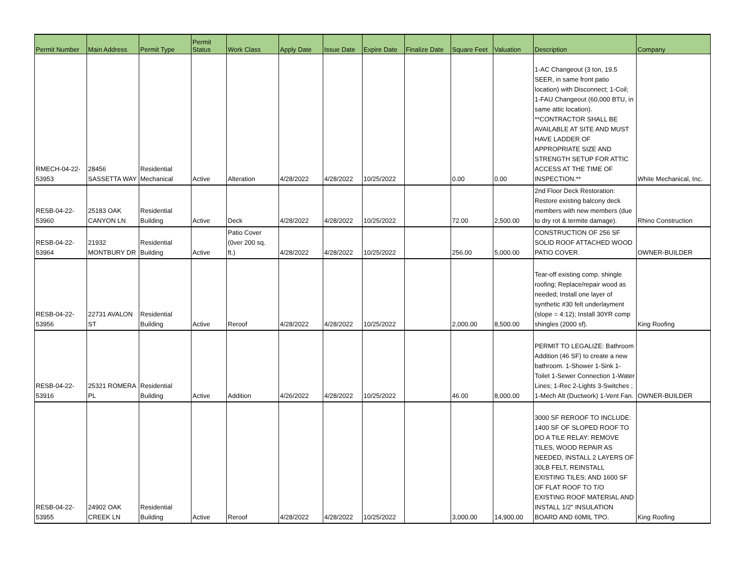| Permit Number | Main Address | Permit Type | Permit Status | Work Class | Apply Date | Issue Date | Expire Date | Finalize Date | Square Feet | Valuation | Description | Company |
| --- | --- | --- | --- | --- | --- | --- | --- | --- | --- | --- | --- | --- |
| RMECH-04-22- 53953 | 28456 SASSETTA WAY | Residential Mechanical | Active | Alteration | 4/28/2022 | 4/28/2022 | 10/25/2022 | | 0.00 | 0.00 | 1-AC Changeout (3 ton, 19.5 SEER, in same front patio location) with Disconnect; 1-Coil; 1-FAU Changeout (60,000 BTU, in same attic location). **CONTRACTOR SHALL BE AVAILABLE AT SITE AND MUST HAVE LADDER OF APPROPRIATE SIZE AND STRENGTH SETUP FOR ATTIC ACCESS AT THE TIME OF INSPECTION.** | White Mechanical, Inc. |
| RESB-04-22- 53960 | 25183 OAK CANYON LN | Residential Building | Active | Deck | 4/28/2022 | 4/28/2022 | 10/25/2022 | | 72.00 | 2,500.00 | 2nd Floor Deck Restoration: Restore existing balcony deck members with new members (due to dry rot & termite damage). | Rhino Construction |
| RESB-04-22- 53964 | 21932 MONTBURY DR | Residential Building | Active | Patio Cover (0ver 200 sq. ft.) | 4/28/2022 | 4/28/2022 | 10/25/2022 | | 256.00 | 5,000.00 | CONSTRUCTION OF 256 SF SOLID ROOF ATTACHED WOOD PATIO COVER. | OWNER-BUILDER |
| RESB-04-22- 53956 | 22731 AVALON ST | Residential Building | Active | Reroof | 4/28/2022 | 4/28/2022 | 10/25/2022 | | 2,000.00 | 8,500.00 | Tear-off existing comp. shingle roofing; Replace/repair wood as needed; Install one layer of synthetic #30 felt underlayment (slope = 4:12); Install 30YR comp shingles (2000 sf). | King Roofing |
| RESB-04-22- 53916 | 25321 ROMERA PL | Residential Building | Active | Addition | 4/26/2022 | 4/28/2022 | 10/25/2022 | | 46.00 | 8,000.00 | PERMIT TO LEGALIZE: Bathroom Addition (46 SF) to create a new bathroom. 1-Shower 1-Sink 1-Toilet 1-Sewer Connection 1-Water Lines; 1-Rec 2-Lights 3-Switches ; 1-Mech Alt (Ductwork) 1-Vent Fan. | OWNER-BUILDER |
| RESB-04-22- 53955 | 24902 OAK CREEK LN | Residential Building | Active | Reroof | 4/28/2022 | 4/28/2022 | 10/25/2022 | | 3,000.00 | 14,900.00 | 3000 SF REROOF TO INCLUDE: 1400 SF OF SLOPED ROOF TO DO A TILE RELAY: REMOVE TILES, WOOD REPAIR AS NEEDED, INSTALL 2 LAYERS OF 30LB FELT, REINSTALL EXISTING TILES; AND 1600 SF OF FLAT ROOF TO T/O EXISTING ROOF MATERIAL AND INSTALL 1/2" INSULATION BOARD AND 60MIL TPO. | King Roofing |